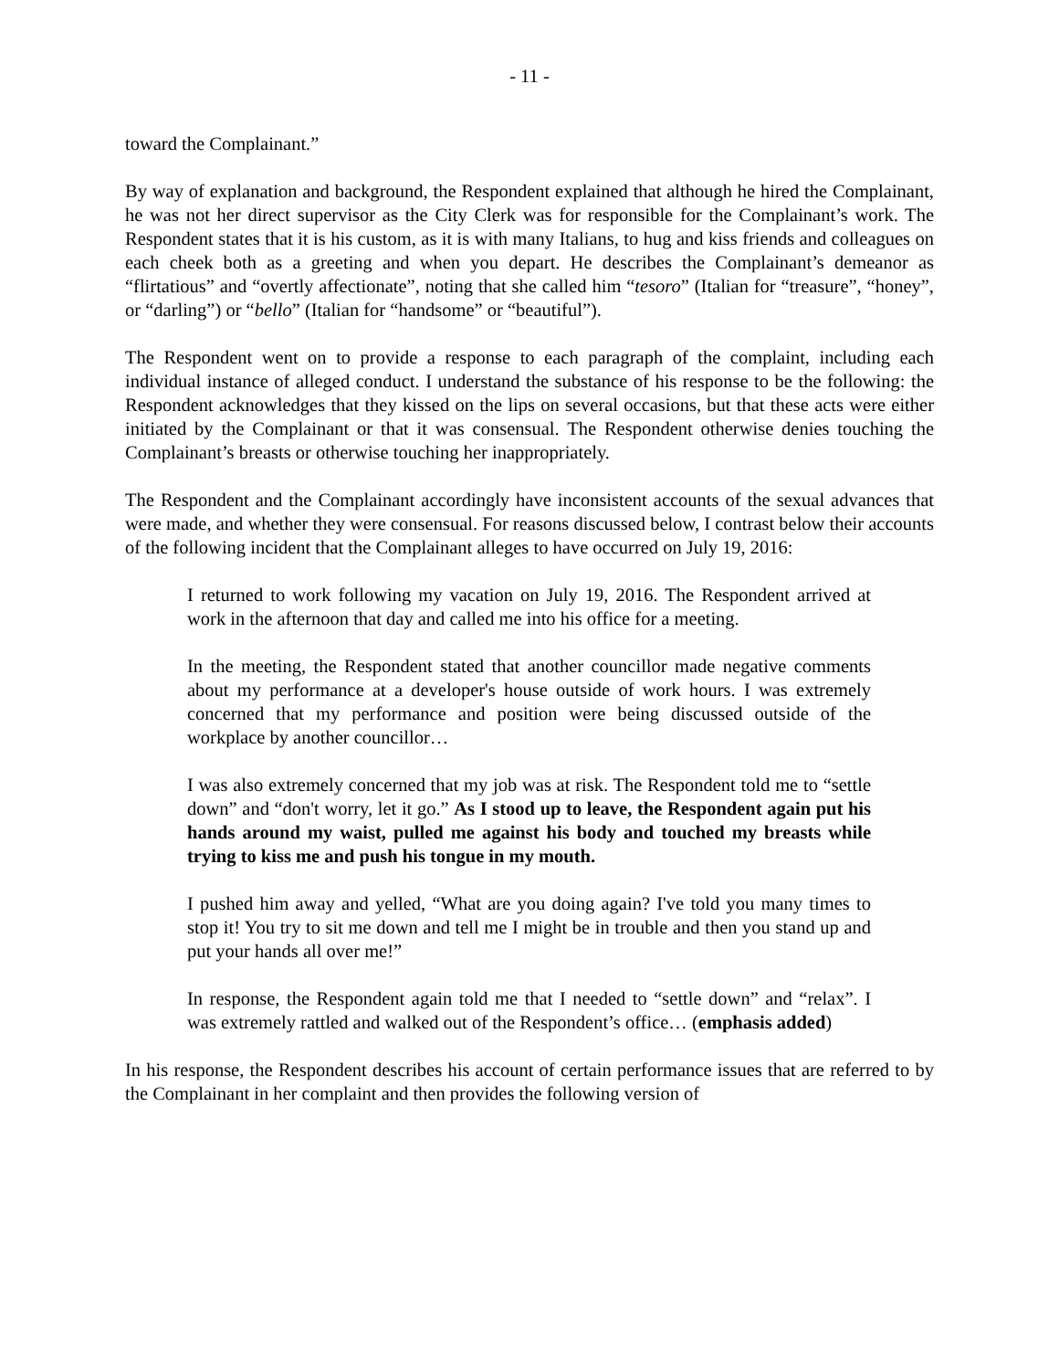- 11 -
toward the Complainant.”
By way of explanation and background, the Respondent explained that although he hired the Complainant, he was not her direct supervisor as the City Clerk was for responsible for the Complainant’s work. The Respondent states that it is his custom, as it is with many Italians, to hug and kiss friends and colleagues on each cheek both as a greeting and when you depart. He describes the Complainant’s demeanor as “flirtatious” and “overtly affectionate”, noting that she called him “tesoro” (Italian for “treasure”, “honey”, or “darling”) or “bello” (Italian for “handsome” or “beautiful”).
The Respondent went on to provide a response to each paragraph of the complaint, including each individual instance of alleged conduct. I understand the substance of his response to be the following: the Respondent acknowledges that they kissed on the lips on several occasions, but that these acts were either initiated by the Complainant or that it was consensual. The Respondent otherwise denies touching the Complainant’s breasts or otherwise touching her inappropriately.
The Respondent and the Complainant accordingly have inconsistent accounts of the sexual advances that were made, and whether they were consensual. For reasons discussed below, I contrast below their accounts of the following incident that the Complainant alleges to have occurred on July 19, 2016:
I returned to work following my vacation on July 19, 2016. The Respondent arrived at work in the afternoon that day and called me into his office for a meeting.
In the meeting, the Respondent stated that another councillor made negative comments about my performance at a developer's house outside of work hours. I was extremely concerned that my performance and position were being discussed outside of the workplace by another councillor…
I was also extremely concerned that my job was at risk. The Respondent told me to “settle down” and “don't worry, let it go.” As I stood up to leave, the Respondent again put his hands around my waist, pulled me against his body and touched my breasts while trying to kiss me and push his tongue in my mouth.
I pushed him away and yelled, “What are you doing again? I've told you many times to stop it! You try to sit me down and tell me I might be in trouble and then you stand up and put your hands all over me!”
In response, the Respondent again told me that I needed to “settle down” and “relax”. I was extremely rattled and walked out of the Respondent’s office… (emphasis added)
In his response, the Respondent describes his account of certain performance issues that are referred to by the Complainant in her complaint and then provides the following version of